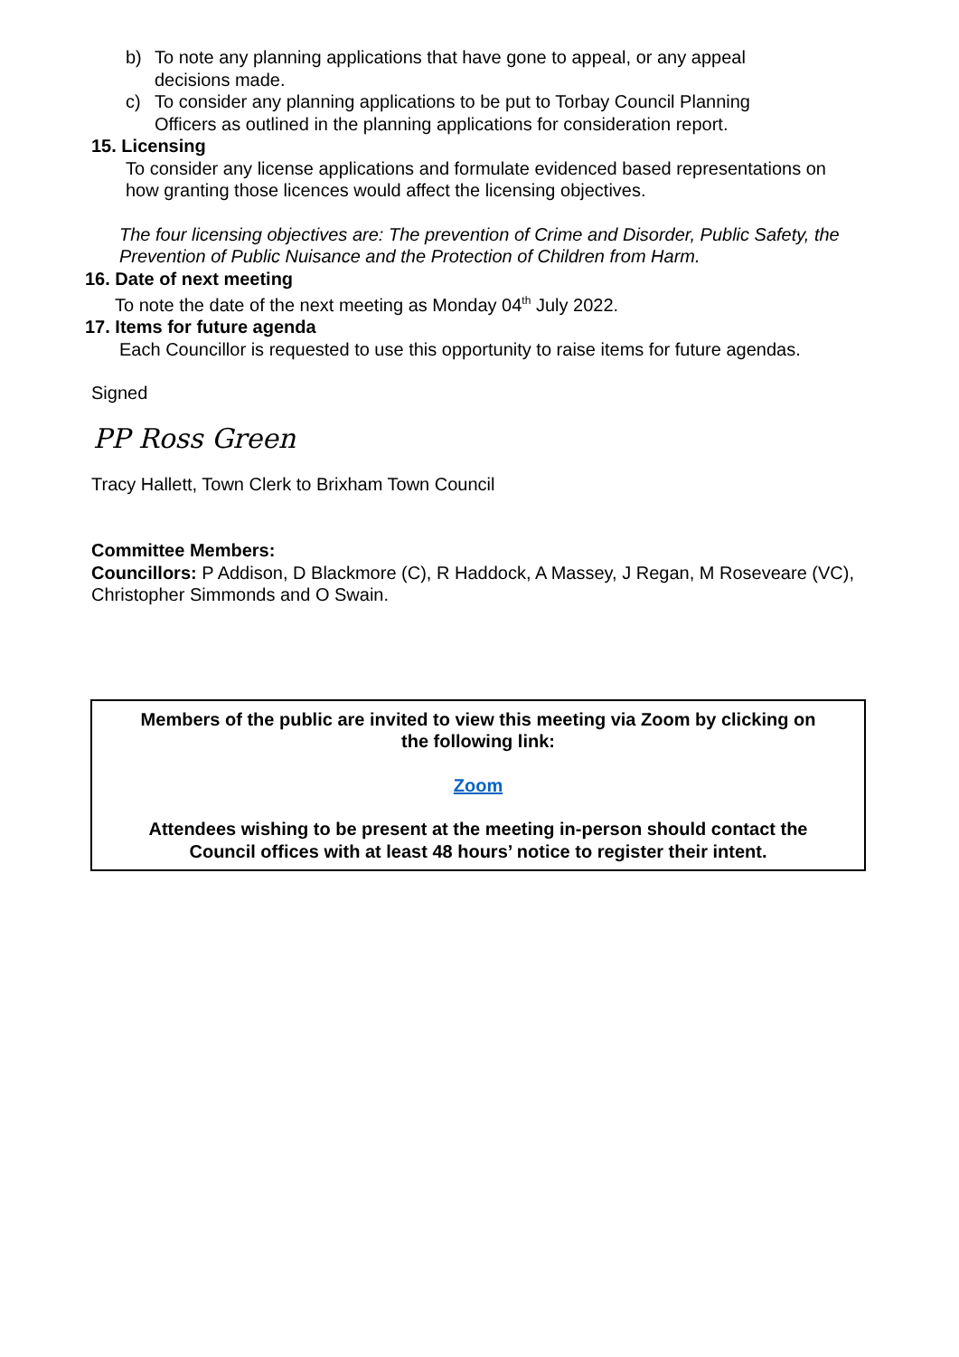b) To note any planning applications that have gone to appeal, or any appeal decisions made.
c) To consider any planning applications to be put to Torbay Council Planning Officers as outlined in the planning applications for consideration report.
15. Licensing
To consider any license applications and formulate evidenced based representations on how granting those licences would affect the licensing objectives.
The four licensing objectives are: The prevention of Crime and Disorder, Public Safety, the Prevention of Public Nuisance and the Protection of Children from Harm.
16. Date of next meeting
To note the date of the next meeting as Monday 04<sup>th</sup> July 2022.
17. Items for future agenda
Each Councillor is requested to use this opportunity to raise items for future agendas.
Signed
PP Ross Green
Tracy Hallett, Town Clerk to Brixham Town Council
Committee Members:
Councillors: P Addison, D Blackmore (C), R Haddock, A Massey, J Regan, M Roseveare (VC), Christopher Simmonds and O Swain.
Members of the public are invited to view this meeting via Zoom by clicking on
the following link:
Zoom
Attendees wishing to be present at the meeting in-person should contact the
Council offices with at least 48 hours’ notice to register their intent.